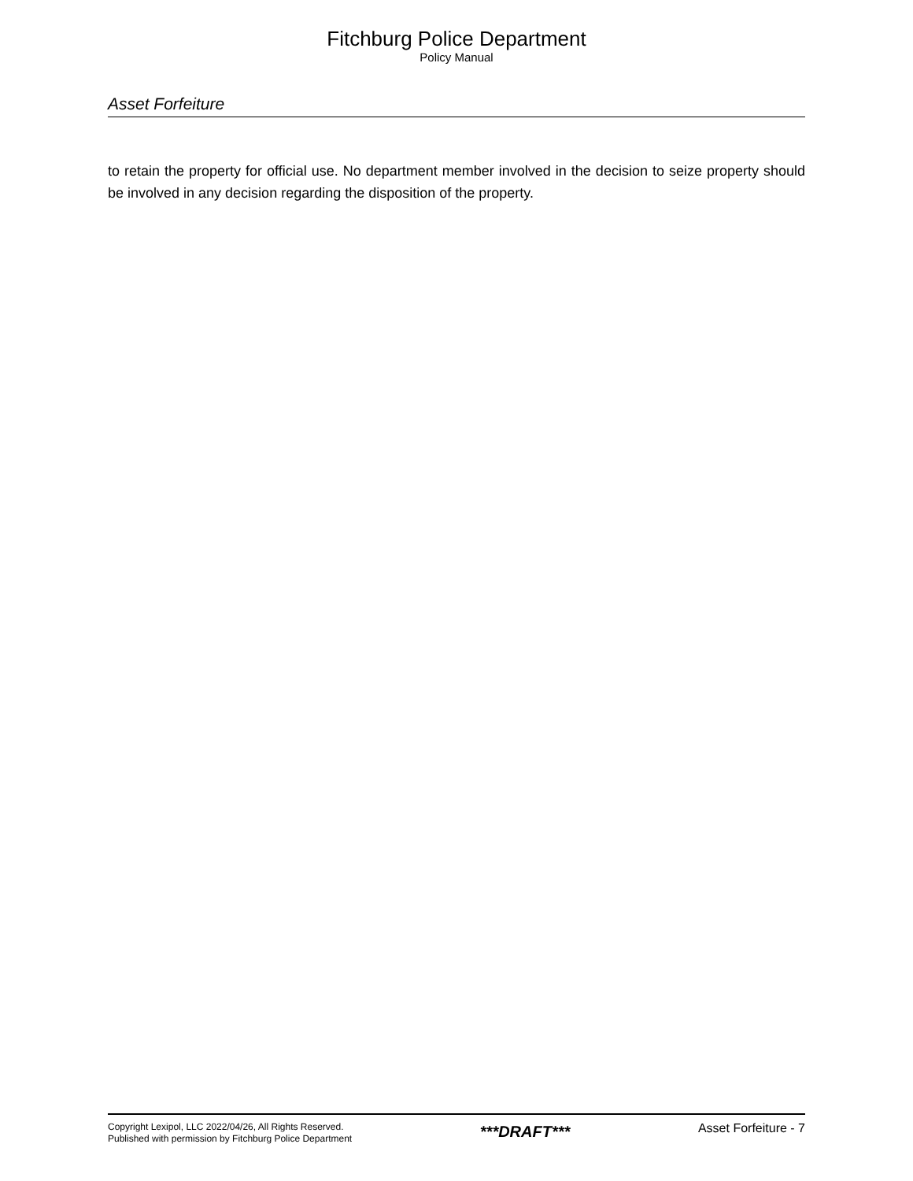Fitchburg Police Department
Policy Manual
Asset Forfeiture
to retain the property for official use. No department member involved in the decision to seize property should be involved in any decision regarding the disposition of the property.
Copyright Lexipol, LLC 2022/04/26, All Rights Reserved.
Published with permission by Fitchburg Police Department
***DRAFT***
Asset Forfeiture - 7